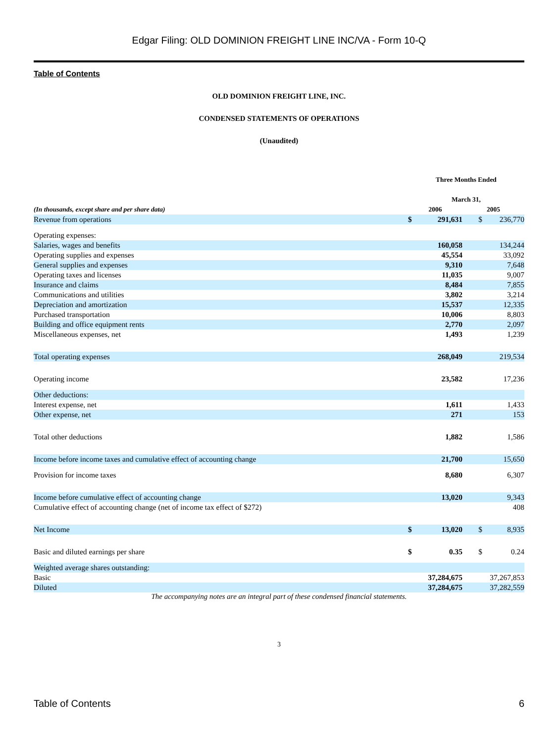Edgar Filing: OLD DOMINION FREIGHT LINE INC/VA - Form 10-Q
Table of Contents
OLD DOMINION FREIGHT LINE, INC.
CONDENSED STATEMENTS OF OPERATIONS
(Unaudited)
| | Three Months Ended | | | |
| --- | --- | --- | --- | --- |
| | March 31, | | | |
| (In thousands, except share and per share data) | 2006 | | 2005 | |
| Revenue from operations | $ | 291,631 | $ | 236,770 |
| Operating expenses: | | | | |
| Salaries, wages and benefits | | 160,058 | | 134,244 |
| Operating supplies and expenses | | 45,554 | | 33,092 |
| General supplies and expenses | | 9,310 | | 7,648 |
| Operating taxes and licenses | | 11,035 | | 9,007 |
| Insurance and claims | | 8,484 | | 7,855 |
| Communications and utilities | | 3,802 | | 3,214 |
| Depreciation and amortization | | 15,537 | | 12,335 |
| Purchased transportation | | 10,006 | | 8,803 |
| Building and office equipment rents | | 2,770 | | 2,097 |
| Miscellaneous expenses, net | | 1,493 | | 1,239 |
| Total operating expenses | | 268,049 | | 219,534 |
| Operating income | | 23,582 | | 17,236 |
| Other deductions: | | | | |
| Interest expense, net | | 1,611 | | 1,433 |
| Other expense, net | | 271 | | 153 |
| Total other deductions | | 1,882 | | 1,586 |
| Income before income taxes and cumulative effect of accounting change | | 21,700 | | 15,650 |
| Provision for income taxes | | 8,680 | | 6,307 |
| Income before cumulative effect of accounting change | | 13,020 | | 9,343 |
| Cumulative effect of accounting change (net of income tax effect of $272) | | | | 408 |
| Net Income | $ | 13,020 | $ | 8,935 |
| Basic and diluted earnings per share | $ | 0.35 | $ | 0.24 |
| Weighted average shares outstanding: | | | | |
| Basic | | 37,284,675 | | 37,267,853 |
| Diluted | | 37,284,675 | | 37,282,559 |
The accompanying notes are an integral part of these condensed financial statements.
3
Table of Contents 6